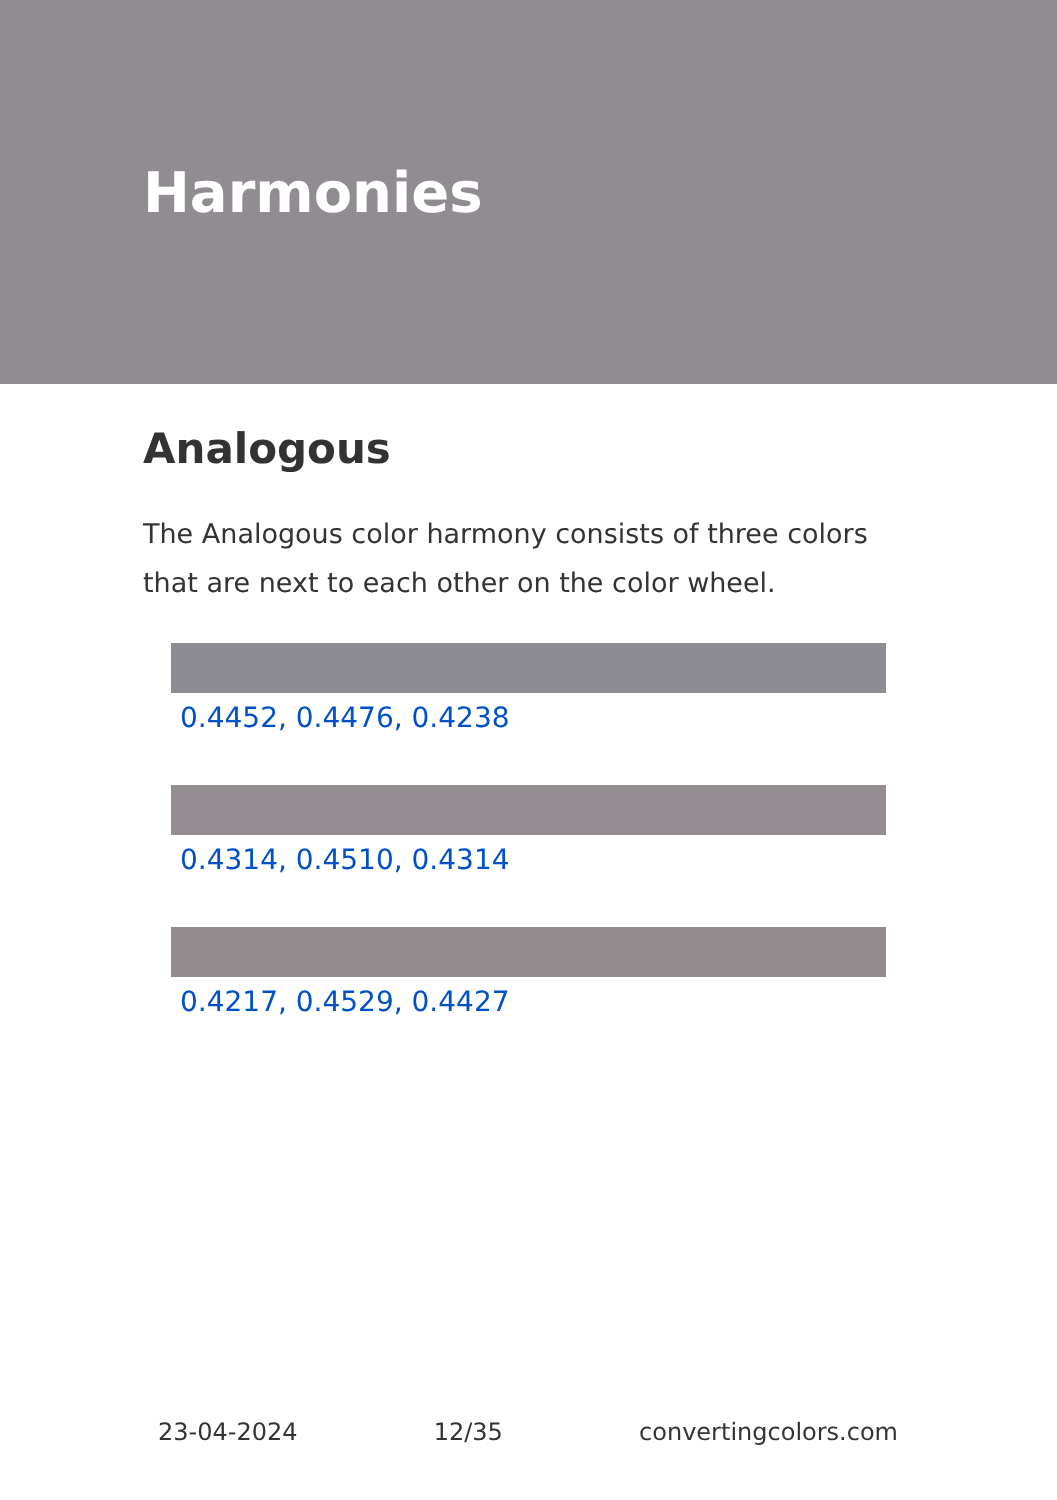Harmonies
Analogous
The Analogous color harmony consists of three colors that are next to each other on the color wheel.
0.4452, 0.4476, 0.4238
0.4314, 0.4510, 0.4314
0.4217, 0.4529, 0.4427
23-04-2024 12/35 convertingcolors.com